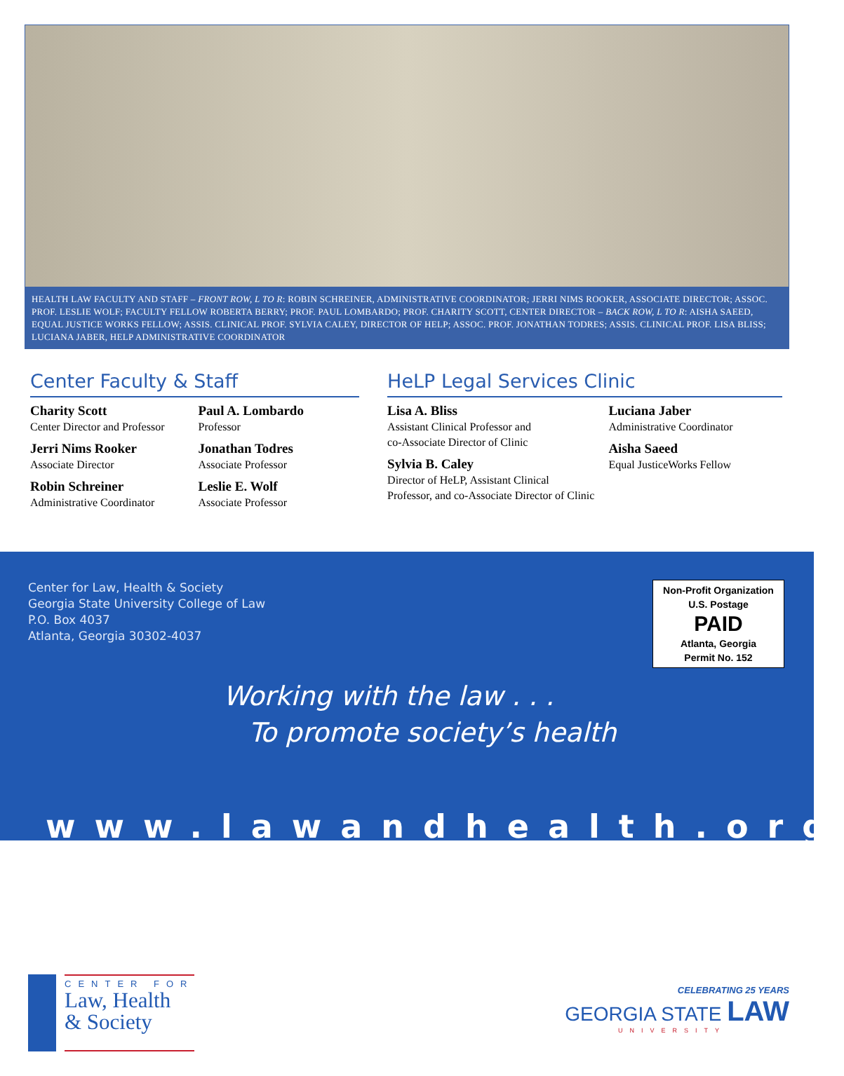HEALTH LAW FACULTY AND STAFF – FRONT ROW, L TO R: ROBIN SCHREINER, ADMINISTRATIVE COORDINATOR; JERRI NIMS ROOKER, ASSOCIATE DIRECTOR; ASSOC. PROF. LESLIE WOLF; FACULTY FELLOW ROBERTA BERRY; PROF. PAUL LOMBARDO; PROF. CHARITY SCOTT, CENTER DIRECTOR – BACK ROW, L TO R: AISHA SAEED, EQUAL JUSTICE WORKS FELLOW; ASSIS. CLINICAL PROF. SYLVIA CALEY, DIRECTOR OF HELP; ASSOC. PROF. JONATHAN TODRES; ASSIS. CLINICAL PROF. LISA BLISS; LUCIANA JABER, HELP ADMINISTRATIVE COORDINATOR
Center Faculty & Staff
Charity Scott
Center Director and Professor
Jerri Nims Rooker
Associate Director
Robin Schreiner
Administrative Coordinator
Paul A. Lombardo
Professor
Jonathan Todres
Associate Professor
Leslie E. Wolf
Associate Professor
HeLP Legal Services Clinic
Lisa A. Bliss
Assistant Clinical Professor and
co-Associate Director of Clinic
Sylvia B. Caley
Director of HeLP, Assistant Clinical
Professor, and co-Associate Director of Clinic
Luciana Jaber
Administrative Coordinator
Aisha Saeed
Equal JusticeWorks Fellow
Center for Law, Health & Society
Georgia State University College of Law
P.O. Box 4037
Atlanta, Georgia 30302-4037
Non-Profit Organization
U.S. Postage
PAID
Atlanta, Georgia
Permit No. 152
Working with the law . . .
To promote society’s health
www.lawandhealth.org
CENTER FOR
Law, Health
& Society
CELEBRATING 25 YEARS
GEORGIA STATE LAW
UNIVERSITY